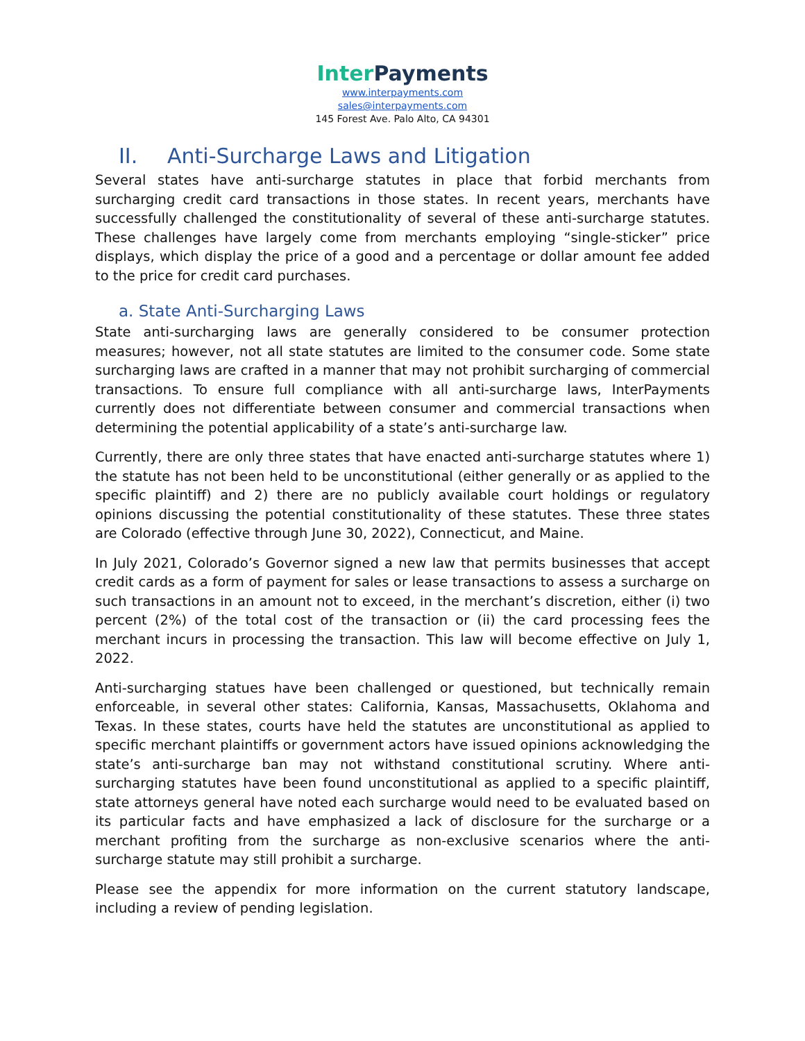Inter Payments
www.interpayments.com
sales@interpayments.com
145 Forest Ave. Palo Alto, CA 94301
II. Anti-Surcharge Laws and Litigation
Several states have anti-surcharge statutes in place that forbid merchants from surcharging credit card transactions in those states. In recent years, merchants have successfully challenged the constitutionality of several of these anti-surcharge statutes. These challenges have largely come from merchants employing “single-sticker” price displays, which display the price of a good and a percentage or dollar amount fee added to the price for credit card purchases.
a. State Anti-Surcharging Laws
State anti-surcharging laws are generally considered to be consumer protection measures; however, not all state statutes are limited to the consumer code. Some state surcharging laws are crafted in a manner that may not prohibit surcharging of commercial transactions. To ensure full compliance with all anti-surcharge laws, InterPayments currently does not differentiate between consumer and commercial transactions when determining the potential applicability of a state’s anti-surcharge law.
Currently, there are only three states that have enacted anti-surcharge statutes where 1) the statute has not been held to be unconstitutional (either generally or as applied to the specific plaintiff) and 2) there are no publicly available court holdings or regulatory opinions discussing the potential constitutionality of these statutes. These three states are Colorado (effective through June 30, 2022), Connecticut, and Maine.
In July 2021, Colorado’s Governor signed a new law that permits businesses that accept credit cards as a form of payment for sales or lease transactions to assess a surcharge on such transactions in an amount not to exceed, in the merchant’s discretion, either (i) two percent (2%) of the total cost of the transaction or (ii) the card processing fees the merchant incurs in processing the transaction. This law will become effective on July 1, 2022.
Anti-surcharging statues have been challenged or questioned, but technically remain enforceable, in several other states: California, Kansas, Massachusetts, Oklahoma and Texas. In these states, courts have held the statutes are unconstitutional as applied to specific merchant plaintiffs or government actors have issued opinions acknowledging the state’s anti-surcharge ban may not withstand constitutional scrutiny. Where anti-surcharging statutes have been found unconstitutional as applied to a specific plaintiff, state attorneys general have noted each surcharge would need to be evaluated based on its particular facts and have emphasized a lack of disclosure for the surcharge or a merchant profiting from the surcharge as non-exclusive scenarios where the anti-surcharge statute may still prohibit a surcharge.
Please see the appendix for more information on the current statutory landscape, including a review of pending legislation.